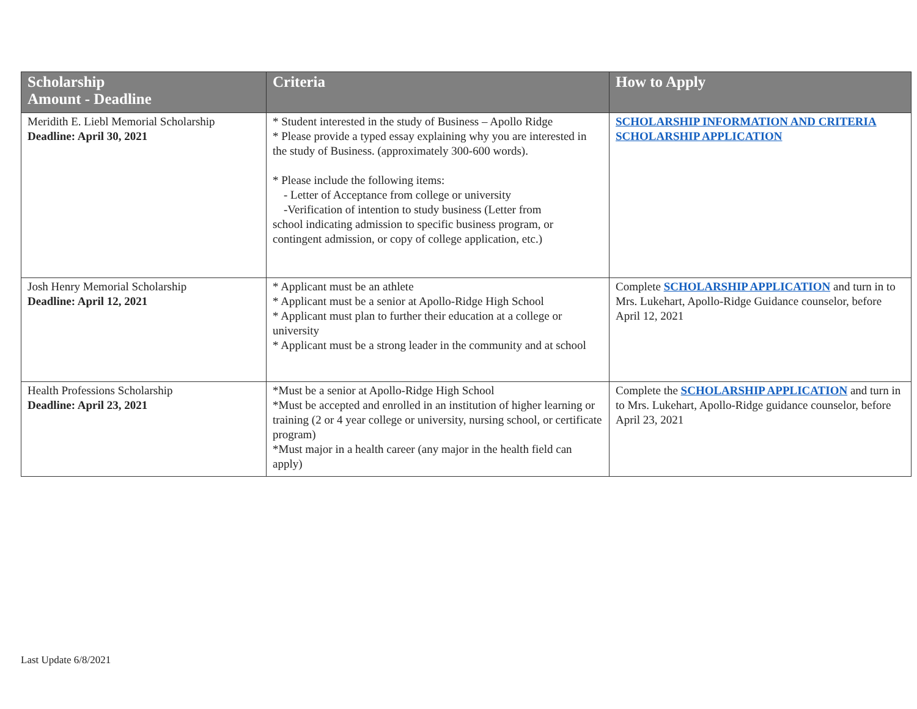| Scholarship Amount - Deadline | Criteria | How to Apply |
| --- | --- | --- |
| Meridith E. Liebl Memorial Scholarship Deadline: April 30, 2021 | * Student interested in the study of Business – Apollo Ridge * Please provide a typed essay explaining why you are interested in the study of Business. (approximately 300-600 words). * Please include the following items: - Letter of Acceptance from college or university -Verification of intention to study business (Letter from school indicating admission to specific business program, or contingent admission, or copy of college application, etc.) | SCHOLARSHIP INFORMATION AND CRITERIA SCHOLARSHIP APPLICATION |
| Josh Henry Memorial Scholarship Deadline: April 12, 2021 | * Applicant must be an athlete * Applicant must be a senior at Apollo-Ridge High School * Applicant must plan to further their education at a college or university * Applicant must be a strong leader in the community and at school | Complete SCHOLARSHIP APPLICATION and turn in to Mrs. Lukehart, Apollo-Ridge Guidance counselor, before April 12, 2021 |
| Health Professions Scholarship Deadline: April 23, 2021 | *Must be a senior at Apollo-Ridge High School *Must be accepted and enrolled in an institution of higher learning or training (2 or 4 year college or university, nursing school, or certificate program) *Must major in a health career (any major in the health field can apply) | Complete the SCHOLARSHIP APPLICATION and turn in to Mrs. Lukehart, Apollo-Ridge guidance counselor, before April 23, 2021 |
Last Update 6/8/2021